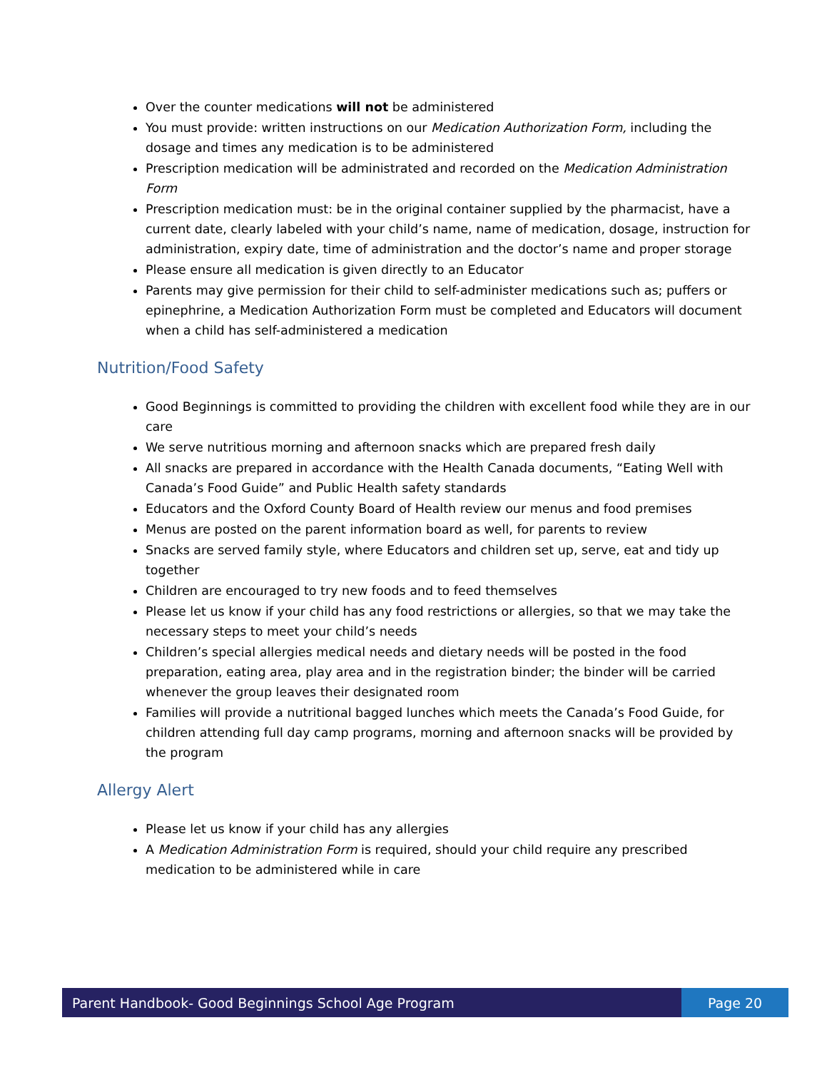Over the counter medications will not be administered
You must provide: written instructions on our Medication Authorization Form, including the dosage and times any medication is to be administered
Prescription medication will be administrated and recorded on the Medication Administration Form
Prescription medication must: be in the original container supplied by the pharmacist, have a current date, clearly labeled with your child’s name, name of medication, dosage, instruction for administration, expiry date, time of administration and the doctor’s name and proper storage
Please ensure all medication is given directly to an Educator
Parents may give permission for their child to self-administer medications such as; puffers or epinephrine, a Medication Authorization Form must be completed and Educators will document when a child has self-administered a medication
Nutrition/Food Safety
Good Beginnings is committed to providing the children with excellent food while they are in our care
We serve nutritious morning and afternoon snacks which are prepared fresh daily
All snacks are prepared in accordance with the Health Canada documents, “Eating Well with Canada’s Food Guide” and Public Health safety standards
Educators and the Oxford County Board of Health review our menus and food premises
Menus are posted on the parent information board as well, for parents to review
Snacks are served family style, where Educators and children set up, serve, eat and tidy up together
Children are encouraged to try new foods and to feed themselves
Please let us know if your child has any food restrictions or allergies, so that we may take the necessary steps to meet your child’s needs
Children’s special allergies medical needs and dietary needs will be posted in the food preparation, eating area, play area and in the registration binder; the binder will be carried whenever the group leaves their designated room
Families will provide a nutritional bagged lunches which meets the Canada’s Food Guide, for children attending full day camp programs, morning and afternoon snacks will be provided by the program
Allergy Alert
Please let us know if your child has any allergies
A Medication Administration Form is required, should your child require any prescribed medication to be administered while in care
Parent Handbook- Good Beginnings School Age Program
Page 20